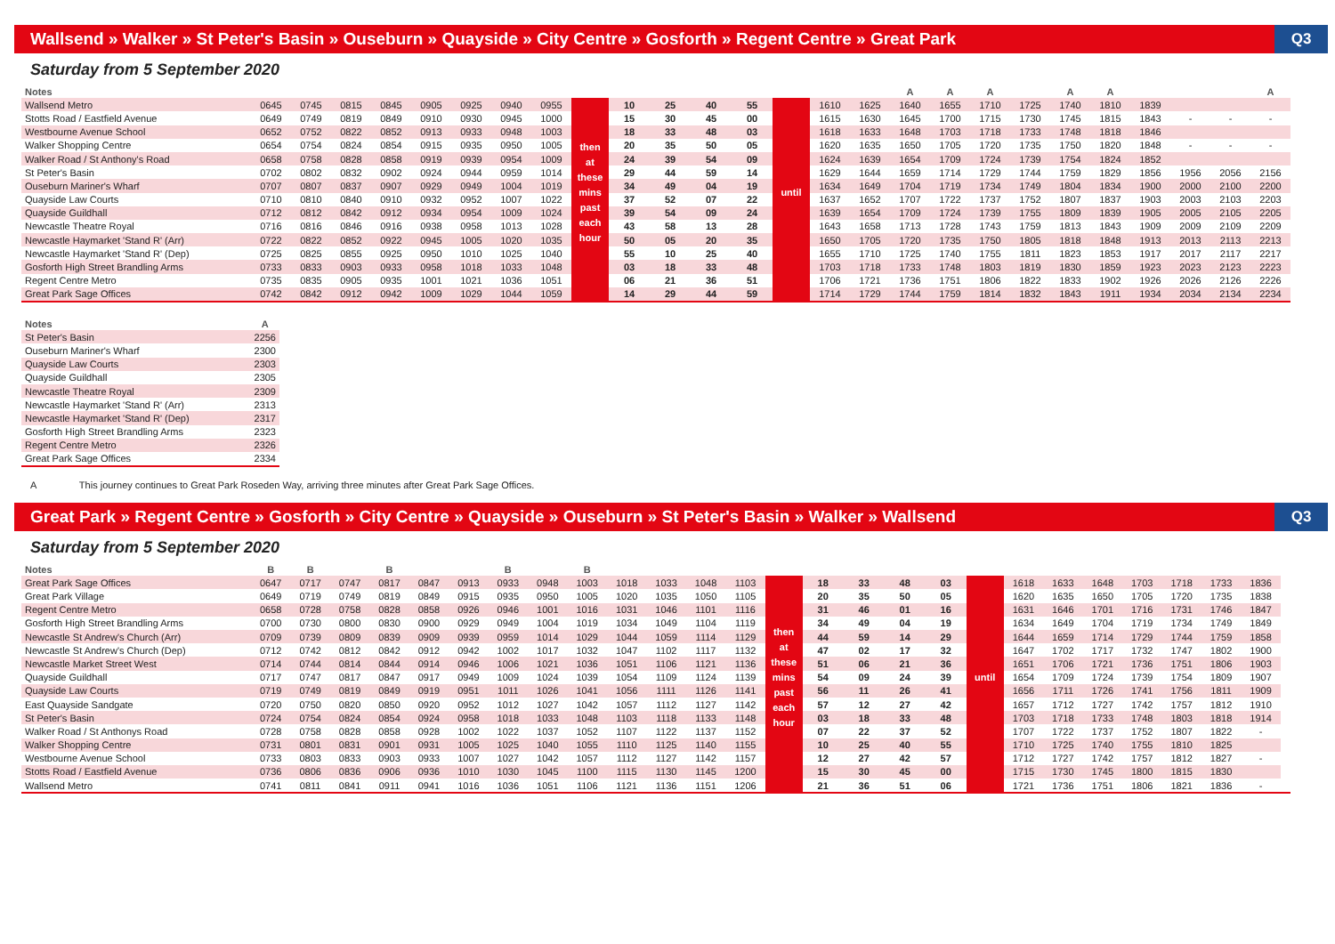Wallsend » Walker » St Peter's Basin » Ouseburn » Quayside » City Centre » Gosforth » Regent Centre » Great Park
Q3
Saturday from 5 September 2020
| Notes | | | | | | | | | | | | | | | | | A | A | A | | A | A | | | | A |
| --- | --- | --- | --- | --- | --- | --- | --- | --- | --- | --- | --- | --- | --- | --- | --- | --- | --- | --- | --- | --- | --- | --- | --- | --- | --- | --- |
| Wallsend Metro | 0645 | 0745 | 0815 | 0845 | 0905 | 0925 | 0940 | 0955 | then at these mins past each hour | 10 | 25 | 40 | 55 | until | 1610 | 1625 | 1640 | 1655 | 1710 | 1725 | 1740 | 1810 | 1839 | | | |
| Stotts Road / Eastfield Avenue | 0649 | 0749 | 0819 | 0849 | 0910 | 0930 | 0945 | 1000 | | 15 | 30 | 45 | 00 | | 1615 | 1630 | 1645 | 1700 | 1715 | 1730 | 1745 | 1815 | 1843 | - | - | - |
| Westbourne Avenue School | 0652 | 0752 | 0822 | 0852 | 0913 | 0933 | 0948 | 1003 | | 18 | 33 | 48 | 03 | | 1618 | 1633 | 1648 | 1703 | 1718 | 1733 | 1748 | 1818 | 1846 | | | |
| Walker Shopping Centre | 0654 | 0754 | 0824 | 0854 | 0915 | 0935 | 0950 | 1005 | | 20 | 35 | 50 | 05 | | 1620 | 1635 | 1650 | 1705 | 1720 | 1735 | 1750 | 1820 | 1848 | - | - | - |
| Walker Road / St Anthony's Road | 0658 | 0758 | 0828 | 0858 | 0919 | 0939 | 0954 | 1009 | | 24 | 39 | 54 | 09 | | 1624 | 1639 | 1654 | 1709 | 1724 | 1739 | 1754 | 1824 | 1852 | | | |
| St Peter's Basin | 0702 | 0802 | 0832 | 0902 | 0924 | 0944 | 0959 | 1014 | | 29 | 44 | 59 | 14 | | 1629 | 1644 | 1659 | 1714 | 1729 | 1744 | 1759 | 1829 | 1856 | 1956 | 2056 | 2156 |
| Ouseburn Mariner's Wharf | 0707 | 0807 | 0837 | 0907 | 0929 | 0949 | 1004 | 1019 | | 34 | 49 | 04 | 19 | | 1634 | 1649 | 1704 | 1719 | 1734 | 1749 | 1804 | 1834 | 1900 | 2000 | 2100 | 2200 |
| Quayside Law Courts | 0710 | 0810 | 0840 | 0910 | 0932 | 0952 | 1007 | 1022 | | 37 | 52 | 07 | 22 | | 1637 | 1652 | 1707 | 1722 | 1737 | 1752 | 1807 | 1837 | 1903 | 2003 | 2103 | 2203 |
| Quayside Guildhall | 0712 | 0812 | 0842 | 0912 | 0934 | 0954 | 1009 | 1024 | | 39 | 54 | 09 | 24 | | 1639 | 1654 | 1709 | 1724 | 1739 | 1755 | 1809 | 1839 | 1905 | 2005 | 2105 | 2205 |
| Newcastle Theatre Royal | 0716 | 0816 | 0846 | 0916 | 0938 | 0958 | 1013 | 1028 | | 43 | 58 | 13 | 28 | | 1643 | 1658 | 1713 | 1728 | 1743 | 1759 | 1813 | 1843 | 1909 | 2009 | 2109 | 2209 |
| Newcastle Haymarket 'Stand R' (Arr) | 0722 | 0822 | 0852 | 0922 | 0945 | 1005 | 1020 | 1035 | | 50 | 05 | 20 | 35 | | 1650 | 1705 | 1720 | 1735 | 1750 | 1805 | 1818 | 1848 | 1913 | 2013 | 2113 | 2213 |
| Newcastle Haymarket 'Stand R' (Dep) | 0725 | 0825 | 0855 | 0925 | 0950 | 1010 | 1025 | 1040 | | 55 | 10 | 25 | 40 | | 1655 | 1710 | 1725 | 1740 | 1755 | 1811 | 1823 | 1853 | 1917 | 2017 | 2117 | 2217 |
| Gosforth High Street Brandling Arms | 0733 | 0833 | 0903 | 0933 | 0958 | 1018 | 1033 | 1048 | | 03 | 18 | 33 | 48 | | 1703 | 1718 | 1733 | 1748 | 1803 | 1819 | 1830 | 1859 | 1923 | 2023 | 2123 | 2223 |
| Regent Centre Metro | 0735 | 0835 | 0905 | 0935 | 1001 | 1021 | 1036 | 1051 | | 06 | 21 | 36 | 51 | | 1706 | 1721 | 1736 | 1751 | 1806 | 1822 | 1833 | 1902 | 1926 | 2026 | 2126 | 2226 |
| Great Park Sage Offices | 0742 | 0842 | 0912 | 0942 | 1009 | 1029 | 1044 | 1059 | | 14 | 29 | 44 | 59 | | 1714 | 1729 | 1744 | 1759 | 1814 | 1832 | 1843 | 1911 | 1934 | 2034 | 2134 | 2234 |
| Notes | A |
| --- | --- |
| St Peter's Basin | 2256 |
| Ouseburn Mariner's Wharf | 2300 |
| Quayside Law Courts | 2303 |
| Quayside Guildhall | 2305 |
| Newcastle Theatre Royal | 2309 |
| Newcastle Haymarket 'Stand R' (Arr) | 2313 |
| Newcastle Haymarket 'Stand R' (Dep) | 2317 |
| Gosforth High Street Brandling Arms | 2323 |
| Regent Centre Metro | 2326 |
| Great Park Sage Offices | 2334 |
A This journey continues to Great Park Roseden Way, arriving three minutes after Great Park Sage Offices.
Great Park » Regent Centre » Gosforth » City Centre » Quayside » Ouseburn » St Peter's Basin » Walker » Wallsend
Q3
Saturday from 5 September 2020
| Notes | B | B | | B | | | B | | B | | | | | | | | | | | | | | | | | | |
| --- | --- | --- | --- | --- | --- | --- | --- | --- | --- | --- | --- | --- | --- | --- | --- | --- | --- | --- | --- | --- | --- | --- | --- | --- | --- | --- | --- |
| Great Park Sage Offices | 0647 | 0717 | 0747 | 0817 | 0847 | 0913 | 0933 | 0948 | 1003 | 1018 | 1033 | 1048 | 1103 | then at these mins past each hour | 18 | 33 | 48 | 03 | until | 1618 | 1633 | 1648 | 1703 | 1718 | 1733 | 1836 | |
| Great Park Village | 0649 | 0719 | 0749 | 0819 | 0849 | 0915 | 0935 | 0950 | 1005 | 1020 | 1035 | 1050 | 1105 | | 20 | 35 | 50 | 05 | | 1620 | 1635 | 1650 | 1705 | 1720 | 1735 | 1838 | |
| Regent Centre Metro | 0658 | 0728 | 0758 | 0828 | 0858 | 0926 | 0946 | 1001 | 1016 | 1031 | 1046 | 1101 | 1116 | | 31 | 46 | 01 | 16 | | 1631 | 1646 | 1701 | 1716 | 1731 | 1746 | 1847 | |
| Gosforth High Street Brandling Arms | 0700 | 0730 | 0800 | 0830 | 0900 | 0929 | 0949 | 1004 | 1019 | 1034 | 1049 | 1104 | 1119 | | 34 | 49 | 04 | 19 | | 1634 | 1649 | 1704 | 1719 | 1734 | 1749 | 1849 | |
| Newcastle St Andrew's Church (Arr) | 0709 | 0739 | 0809 | 0839 | 0909 | 0939 | 0959 | 1014 | 1029 | 1044 | 1059 | 1114 | 1129 | | 44 | 59 | 14 | 29 | | 1644 | 1659 | 1714 | 1729 | 1744 | 1759 | 1858 | |
| Newcastle St Andrew's Church (Dep) | 0712 | 0742 | 0812 | 0842 | 0912 | 0942 | 1002 | 1017 | 1032 | 1047 | 1102 | 1117 | 1132 | | 47 | 02 | 17 | 32 | | 1647 | 1702 | 1717 | 1732 | 1747 | 1802 | 1900 | |
| Newcastle Market Street West | 0714 | 0744 | 0814 | 0844 | 0914 | 0946 | 1006 | 1021 | 1036 | 1051 | 1106 | 1121 | 1136 | | 51 | 06 | 21 | 36 | | 1651 | 1706 | 1721 | 1736 | 1751 | 1806 | 1903 | |
| Quayside Guildhall | 0717 | 0747 | 0817 | 0847 | 0917 | 0949 | 1009 | 1024 | 1039 | 1054 | 1109 | 1124 | 1139 | | 54 | 09 | 24 | 39 | | 1654 | 1709 | 1724 | 1739 | 1754 | 1809 | 1907 | |
| Quayside Law Courts | 0719 | 0749 | 0819 | 0849 | 0919 | 0951 | 1011 | 1026 | 1041 | 1056 | 1111 | 1126 | 1141 | | 56 | 11 | 26 | 41 | | 1656 | 1711 | 1726 | 1741 | 1756 | 1811 | 1909 | |
| East Quayside Sandgate | 0720 | 0750 | 0820 | 0850 | 0920 | 0952 | 1012 | 1027 | 1042 | 1057 | 1112 | 1127 | 1142 | | 57 | 12 | 27 | 42 | | 1657 | 1712 | 1727 | 1742 | 1757 | 1812 | 1910 | |
| St Peter's Basin | 0724 | 0754 | 0824 | 0854 | 0924 | 0958 | 1018 | 1033 | 1048 | 1103 | 1118 | 1133 | 1148 | | 03 | 18 | 33 | 48 | | 1703 | 1718 | 1733 | 1748 | 1803 | 1818 | 1914 | |
| Walker Road / St Anthonys Road | 0728 | 0758 | 0828 | 0858 | 0928 | 1002 | 1022 | 1037 | 1052 | 1107 | 1122 | 1137 | 1152 | | 07 | 22 | 37 | 52 | | 1707 | 1722 | 1737 | 1752 | 1807 | 1822 | - | |
| Walker Shopping Centre | 0731 | 0801 | 0831 | 0901 | 0931 | 1005 | 1025 | 1040 | 1055 | 1110 | 1125 | 1140 | 1155 | | 10 | 25 | 40 | 55 | | 1710 | 1725 | 1740 | 1755 | 1810 | 1825 | | |
| Westbourne Avenue School | 0733 | 0803 | 0833 | 0903 | 0933 | 1007 | 1027 | 1042 | 1057 | 1112 | 1127 | 1142 | 1157 | | 12 | 27 | 42 | 57 | | 1712 | 1727 | 1742 | 1757 | 1812 | 1827 | - | |
| Stotts Road / Eastfield Avenue | 0736 | 0806 | 0836 | 0906 | 0936 | 1010 | 1030 | 1045 | 1100 | 1115 | 1130 | 1145 | 1200 | | 15 | 30 | 45 | 00 | | 1715 | 1730 | 1745 | 1800 | 1815 | 1830 | | |
| Wallsend Metro | 0741 | 0811 | 0841 | 0911 | 0941 | 1016 | 1036 | 1051 | 1106 | 1121 | 1136 | 1151 | 1206 | | 21 | 36 | 51 | 06 | | 1721 | 1736 | 1751 | 1806 | 1821 | 1836 | - | |